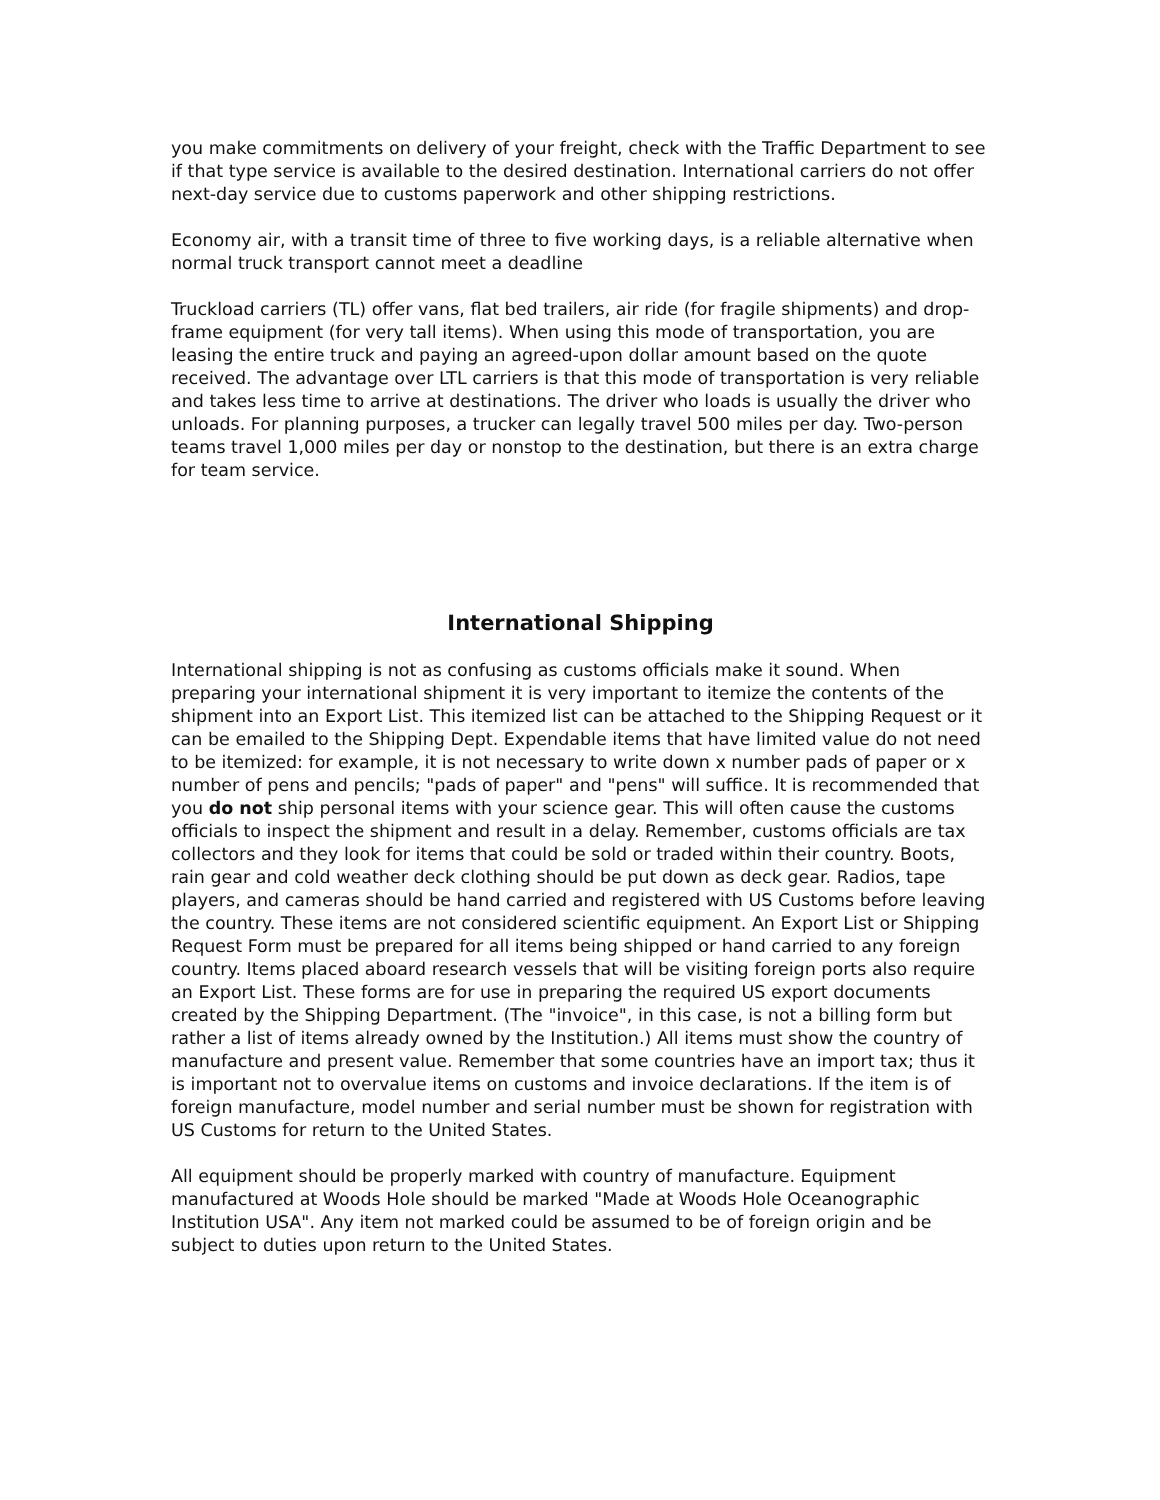you make commitments on delivery of your freight, check with the Traffic Department to see if that type service is available to the desired destination. International carriers do not offer next-day service due to customs paperwork and other shipping restrictions.
Economy air, with a transit time of three to five working days, is a reliable alternative when normal truck transport cannot meet a deadline
Truckload carriers (TL) offer vans, flat bed trailers, air ride (for fragile shipments) and drop-frame equipment (for very tall items). When using this mode of transportation, you are leasing the entire truck and paying an agreed-upon dollar amount based on the quote received. The advantage over LTL carriers is that this mode of transportation is very reliable and takes less time to arrive at destinations. The driver who loads is usually the driver who unloads. For planning purposes, a trucker can legally travel 500 miles per day. Two-person teams travel 1,000 miles per day or nonstop to the destination, but there is an extra charge for team service.
International Shipping
International shipping is not as confusing as customs officials make it sound. When preparing your international shipment it is very important to itemize the contents of the shipment into an Export List. This itemized list can be attached to the Shipping Request or it can be emailed to the Shipping Dept. Expendable items that have limited value do not need to be itemized: for example, it is not necessary to write down x number pads of paper or x number of pens and pencils; "pads of paper" and "pens" will suffice. It is recommended that you do not ship personal items with your science gear. This will often cause the customs officials to inspect the shipment and result in a delay. Remember, customs officials are tax collectors and they look for items that could be sold or traded within their country. Boots, rain gear and cold weather deck clothing should be put down as deck gear. Radios, tape players, and cameras should be hand carried and registered with US Customs before leaving the country. These items are not considered scientific equipment. An Export List or Shipping Request Form must be prepared for all items being shipped or hand carried to any foreign country. Items placed aboard research vessels that will be visiting foreign ports also require an Export List. These forms are for use in preparing the required US export documents created by the Shipping Department. (The "invoice", in this case, is not a billing form but rather a list of items already owned by the Institution.) All items must show the country of manufacture and present value. Remember that some countries have an import tax; thus it is important not to overvalue items on customs and invoice declarations. If the item is of foreign manufacture, model number and serial number must be shown for registration with US Customs for return to the United States.
All equipment should be properly marked with country of manufacture. Equipment manufactured at Woods Hole should be marked "Made at Woods Hole Oceanographic Institution USA". Any item not marked could be assumed to be of foreign origin and be subject to duties upon return to the United States.